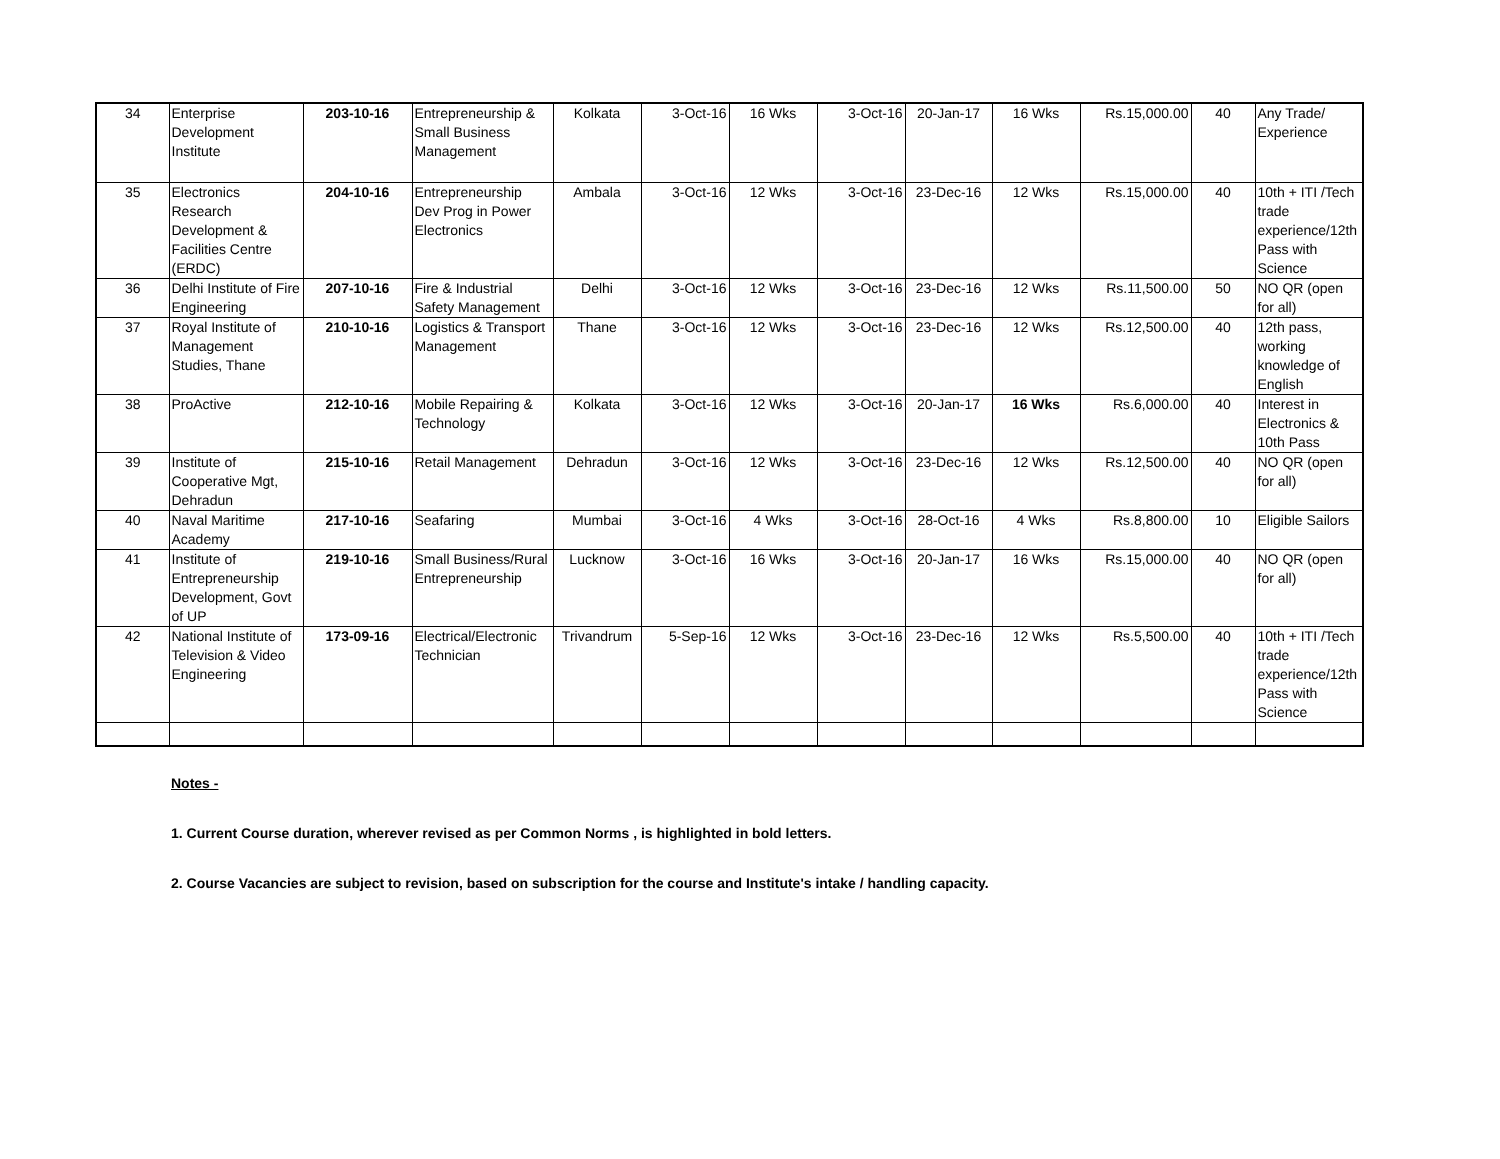| 34 | Enterprise Development Institute | 203-10-16 | Entrepreneurship & Small Business Management | Kolkata | 3-Oct-16 | 16 Wks | 3-Oct-16 | 20-Jan-17 | 16 Wks | Rs.15,000.00 | 40 | Any Trade/ Experience |
| 35 | Electronics Research Development & Facilities Centre (ERDC) | 204-10-16 | Entrepreneurship Dev Prog in Power Electronics | Ambala | 3-Oct-16 | 12 Wks | 3-Oct-16 | 23-Dec-16 | 12 Wks | Rs.15,000.00 | 40 | 10th + ITI /Tech trade experience/12th Pass with Science |
| 36 | Delhi Institute of Fire Engineering | 207-10-16 | Fire & Industrial Safety Management | Delhi | 3-Oct-16 | 12 Wks | 3-Oct-16 | 23-Dec-16 | 12 Wks | Rs.11,500.00 | 50 | NO QR (open for all) |
| 37 | Royal Institute of Management Studies, Thane | 210-10-16 | Logistics & Transport Management | Thane | 3-Oct-16 | 12 Wks | 3-Oct-16 | 23-Dec-16 | 12 Wks | Rs.12,500.00 | 40 | 12th pass, working knowledge of English |
| 38 | ProActive | 212-10-16 | Mobile Repairing & Technology | Kolkata | 3-Oct-16 | 12 Wks | 3-Oct-16 | 20-Jan-17 | 16 Wks | Rs.6,000.00 | 40 | Interest in Electronics & 10th Pass |
| 39 | Institute of Cooperative Mgt, Dehradun | 215-10-16 | Retail Management | Dehradun | 3-Oct-16 | 12 Wks | 3-Oct-16 | 23-Dec-16 | 12 Wks | Rs.12,500.00 | 40 | NO QR (open for all) |
| 40 | Naval Maritime Academy | 217-10-16 | Seafaring | Mumbai | 3-Oct-16 | 4 Wks | 3-Oct-16 | 28-Oct-16 | 4 Wks | Rs.8,800.00 | 10 | Eligible Sailors |
| 41 | Institute of Entrepreneurship Development, Govt of UP | 219-10-16 | Small Business/Rural Entrepreneurship | Lucknow | 3-Oct-16 | 16 Wks | 3-Oct-16 | 20-Jan-17 | 16 Wks | Rs.15,000.00 | 40 | NO QR (open for all) |
| 42 | National Institute of Television & Video Engineering | 173-09-16 | Electrical/Electronic Technician | Trivandrum | 5-Sep-16 | 12 Wks | 3-Oct-16 | 23-Dec-16 | 12 Wks | Rs.5,500.00 | 40 | 10th + ITI /Tech trade experience/12th Pass with Science |
Notes -
1. Current Course duration, wherever revised as per Common Norms , is highlighted in bold letters.
2. Course Vacancies are subject to revision, based on subscription for the course and Institute's intake / handling capacity.